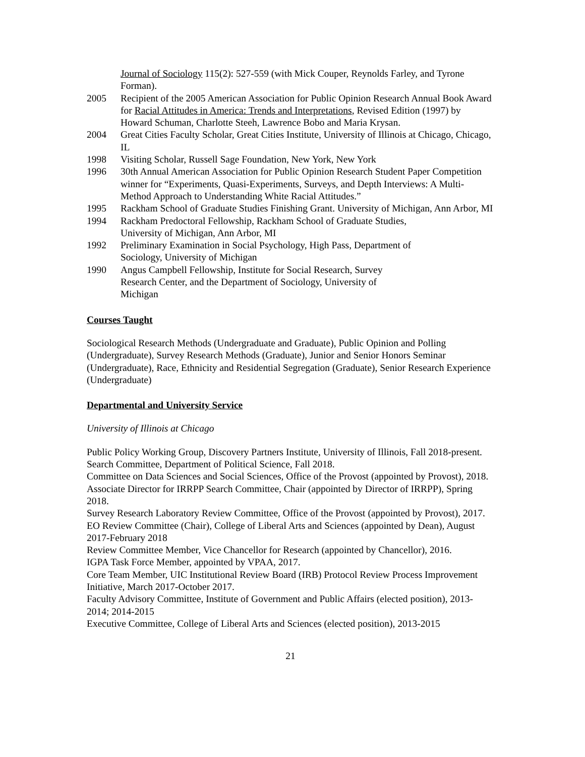Journal of Sociology 115(2): 527-559 (with Mick Couper, Reynolds Farley, and Tyrone Forman).
2005 Recipient of the 2005 American Association for Public Opinion Research Annual Book Award for Racial Attitudes in America: Trends and Interpretations, Revised Edition (1997) by Howard Schuman, Charlotte Steeh, Lawrence Bobo and Maria Krysan.
2004 Great Cities Faculty Scholar, Great Cities Institute, University of Illinois at Chicago, Chicago, IL
1998 Visiting Scholar, Russell Sage Foundation, New York, New York
1996 30th Annual American Association for Public Opinion Research Student Paper Competition winner for “Experiments, Quasi-Experiments, Surveys, and Depth Interviews: A Multi-Method Approach to Understanding White Racial Attitudes.”
1995 Rackham School of Graduate Studies Finishing Grant. University of Michigan, Ann Arbor, MI
1994 Rackham Predoctoral Fellowship, Rackham School of Graduate Studies,
University of Michigan, Ann Arbor, MI
1992 Preliminary Examination in Social Psychology, High Pass, Department of
Sociology, University of Michigan
1990 Angus Campbell Fellowship, Institute for Social Research, Survey
Research Center, and the Department of Sociology, University of
Michigan
Courses Taught
Sociological Research Methods (Undergraduate and Graduate), Public Opinion and Polling (Undergraduate), Survey Research Methods (Graduate), Junior and Senior Honors Seminar (Undergraduate), Race, Ethnicity and Residential Segregation (Graduate), Senior Research Experience (Undergraduate)
Departmental and University Service
University of Illinois at Chicago
Public Policy Working Group, Discovery Partners Institute, University of Illinois, Fall 2018-present.
Search Committee, Department of Political Science, Fall 2018.
Committee on Data Sciences and Social Sciences, Office of the Provost (appointed by Provost), 2018.
Associate Director for IRRPP Search Committee, Chair (appointed by Director of IRRPP), Spring 2018.
Survey Research Laboratory Review Committee, Office of the Provost (appointed by Provost), 2017.
EO Review Committee (Chair), College of Liberal Arts and Sciences (appointed by Dean), August 2017-February 2018
Review Committee Member, Vice Chancellor for Research (appointed by Chancellor), 2016.
IGPA Task Force Member, appointed by VPAA, 2017.
Core Team Member, UIC Institutional Review Board (IRB) Protocol Review Process Improvement Initiative, March 2017-October 2017.
Faculty Advisory Committee, Institute of Government and Public Affairs (elected position), 2013-2014; 2014-2015
Executive Committee, College of Liberal Arts and Sciences (elected position), 2013-2015
21